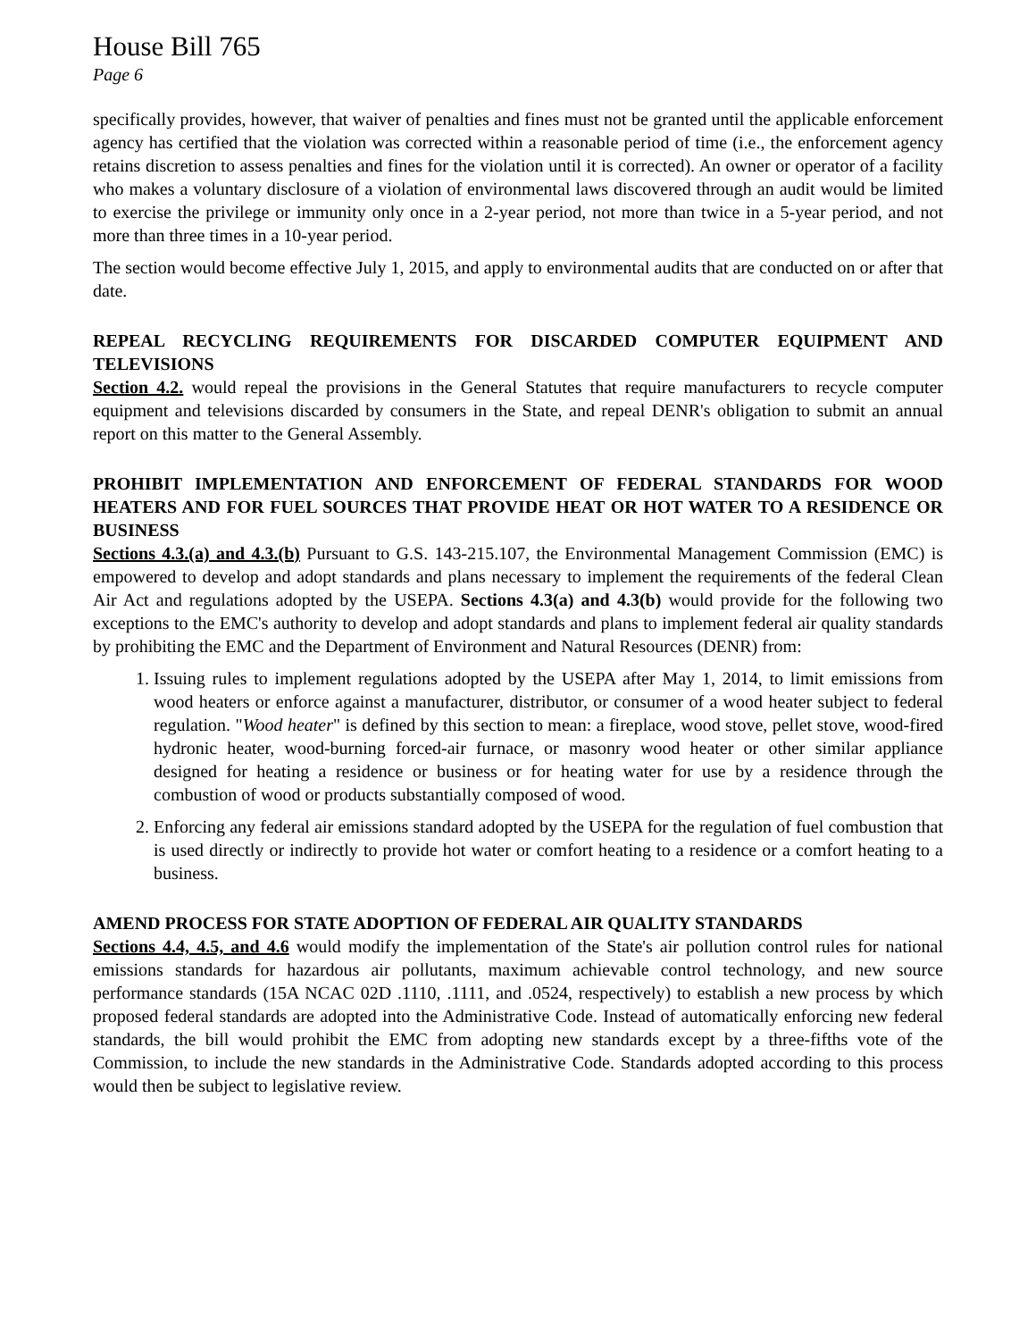House Bill 765
Page 6
specifically provides, however, that waiver of penalties and fines must not be granted until the applicable enforcement agency has certified that the violation was corrected within a reasonable period of time (i.e., the enforcement agency retains discretion to assess penalties and fines for the violation until it is corrected). An owner or operator of a facility who makes a voluntary disclosure of a violation of environmental laws discovered through an audit would be limited to exercise the privilege or immunity only once in a 2-year period, not more than twice in a 5-year period, and not more than three times in a 10-year period.
The section would become effective July 1, 2015, and apply to environmental audits that are conducted on or after that date.
REPEAL RECYCLING REQUIREMENTS FOR DISCARDED COMPUTER EQUIPMENT AND TELEVISIONS
Section 4.2. would repeal the provisions in the General Statutes that require manufacturers to recycle computer equipment and televisions discarded by consumers in the State, and repeal DENR's obligation to submit an annual report on this matter to the General Assembly.
PROHIBIT IMPLEMENTATION AND ENFORCEMENT OF FEDERAL STANDARDS FOR WOOD HEATERS AND FOR FUEL SOURCES THAT PROVIDE HEAT OR HOT WATER TO A RESIDENCE OR BUSINESS
Sections 4.3.(a) and 4.3.(b) Pursuant to G.S. 143-215.107, the Environmental Management Commission (EMC) is empowered to develop and adopt standards and plans necessary to implement the requirements of the federal Clean Air Act and regulations adopted by the USEPA. Sections 4.3(a) and 4.3(b) would provide for the following two exceptions to the EMC's authority to develop and adopt standards and plans to implement federal air quality standards by prohibiting the EMC and the Department of Environment and Natural Resources (DENR) from:
1. Issuing rules to implement regulations adopted by the USEPA after May 1, 2014, to limit emissions from wood heaters or enforce against a manufacturer, distributor, or consumer of a wood heater subject to federal regulation. "Wood heater" is defined by this section to mean: a fireplace, wood stove, pellet stove, wood-fired hydronic heater, wood-burning forced-air furnace, or masonry wood heater or other similar appliance designed for heating a residence or business or for heating water for use by a residence through the combustion of wood or products substantially composed of wood.
2. Enforcing any federal air emissions standard adopted by the USEPA for the regulation of fuel combustion that is used directly or indirectly to provide hot water or comfort heating to a residence or a comfort heating to a business.
AMEND PROCESS FOR STATE ADOPTION OF FEDERAL AIR QUALITY STANDARDS
Sections 4.4, 4.5, and 4.6 would modify the implementation of the State's air pollution control rules for national emissions standards for hazardous air pollutants, maximum achievable control technology, and new source performance standards (15A NCAC 02D .1110, .1111, and .0524, respectively) to establish a new process by which proposed federal standards are adopted into the Administrative Code. Instead of automatically enforcing new federal standards, the bill would prohibit the EMC from adopting new standards except by a three-fifths vote of the Commission, to include the new standards in the Administrative Code. Standards adopted according to this process would then be subject to legislative review.